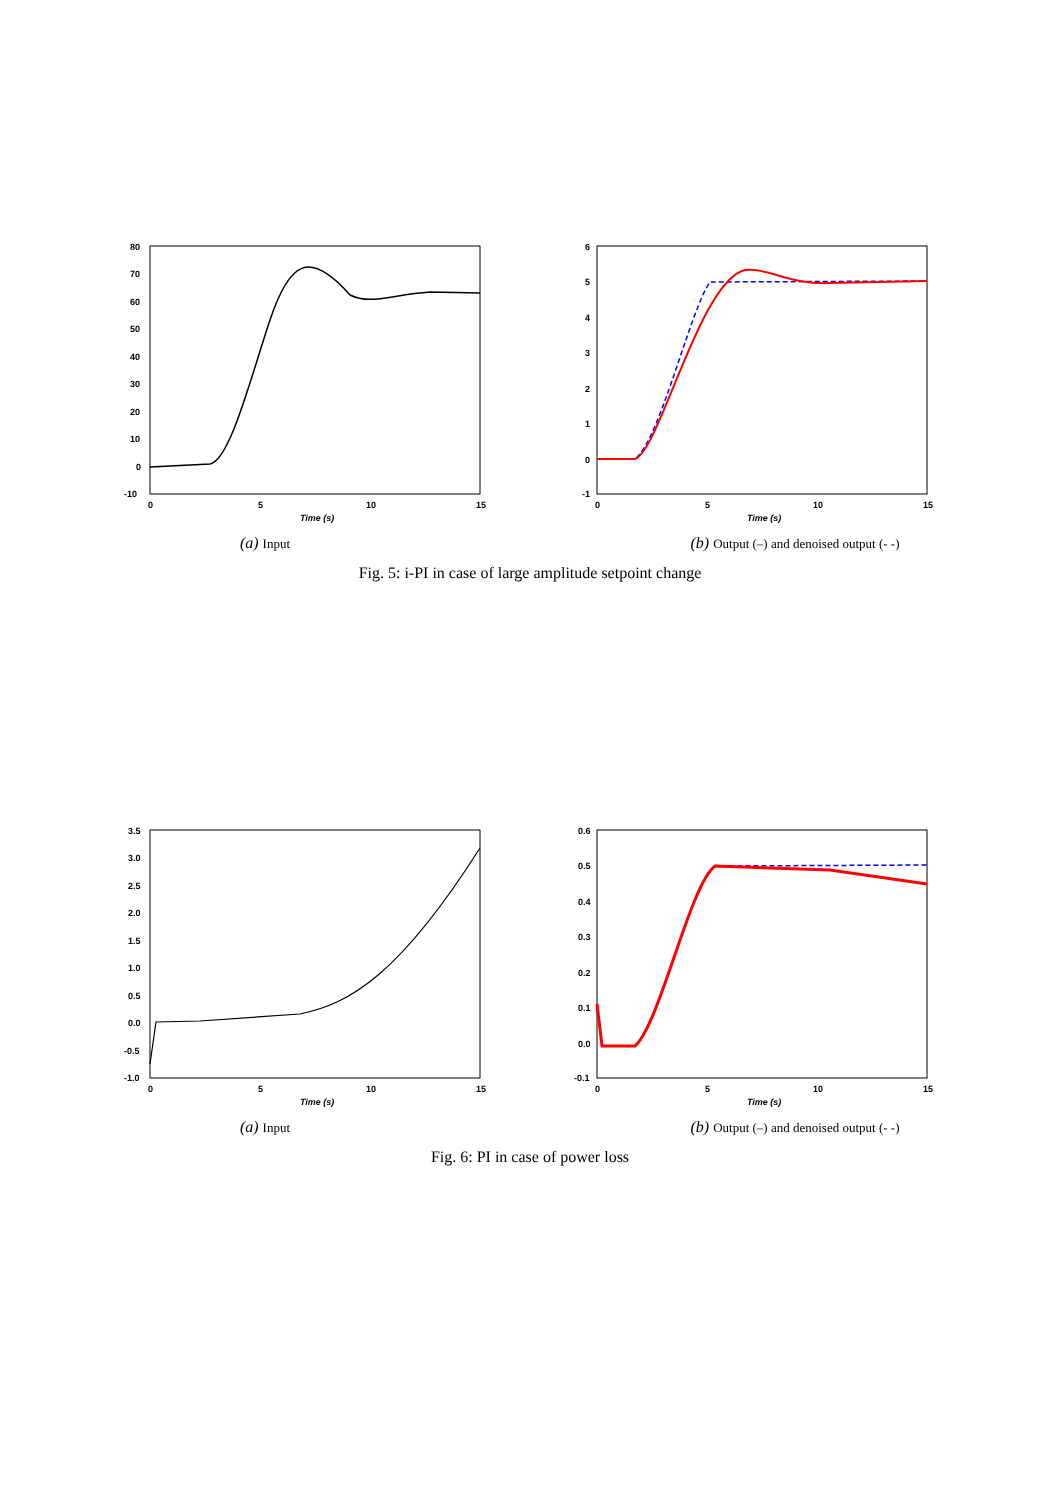80
70
60
50
40
30
20
10
0
-10
0
5
10
15
Time (s)
(a) Input
6
5
4
3
2
1
0
-1
0
5
10
15
Time (s)
(b) Output (–) and denoised output (- -)
Fig. 5: i-PI in case of large amplitude setpoint change
3.5
3.0
2.5
2.0
1.5
1.0
0.5
0.0
-0.5
-1.0
0
5
10
15
Time (s)
(a) Input
0.6
0.5
0.4
0.3
0.2
0.1
0.0
-0.1
0
5
10
15
Time (s)
(b) Output (–) and denoised output (- -)
Fig. 6: PI in case of power loss